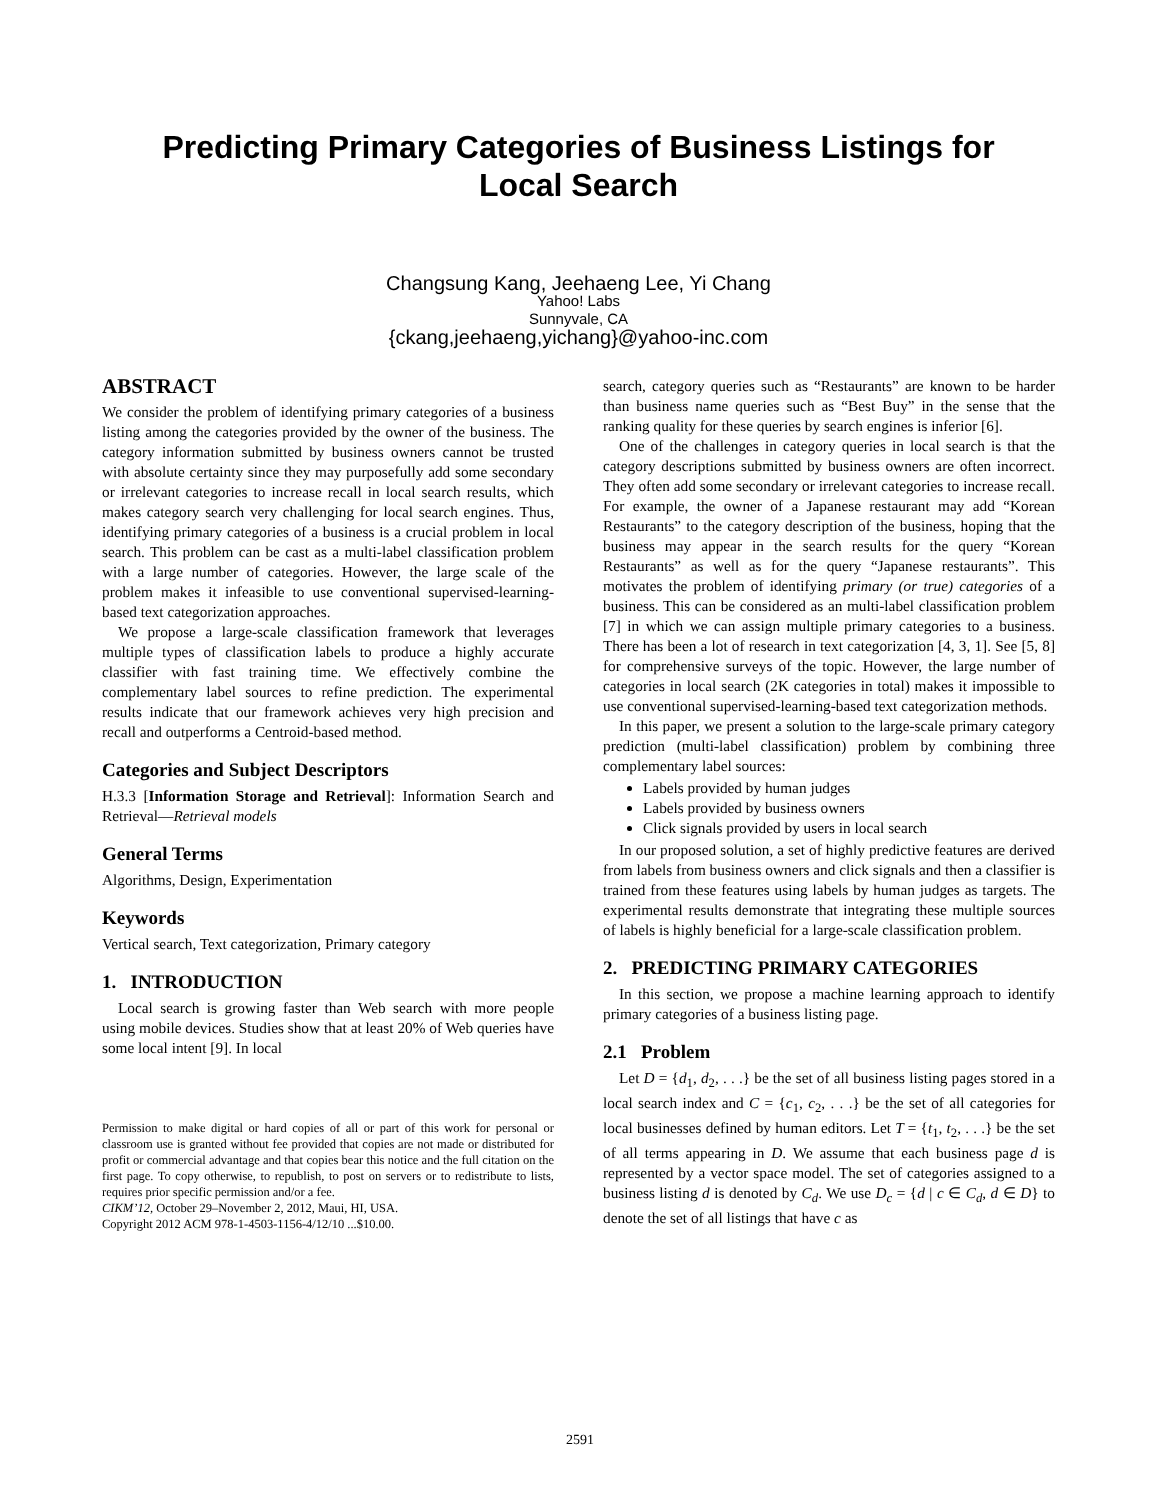Predicting Primary Categories of Business Listings for
Local Search
Changsung Kang, Jeehaeng Lee, Yi Chang
Yahoo! Labs
Sunnyvale, CA
{ckang,jeehaeng,yichang}@yahoo-inc.com
ABSTRACT
We consider the problem of identifying primary categories of a business listing among the categories provided by the owner of the business. The category information submitted by business owners cannot be trusted with absolute certainty since they may purposefully add some secondary or irrelevant categories to increase recall in local search results, which makes category search very challenging for local search engines. Thus, identifying primary categories of a business is a crucial problem in local search. This problem can be cast as a multi-label classification problem with a large number of categories. However, the large scale of the problem makes it infeasible to use conventional supervised-learning-based text categorization approaches.
We propose a large-scale classification framework that leverages multiple types of classification labels to produce a highly accurate classifier with fast training time. We effectively combine the complementary label sources to refine prediction. The experimental results indicate that our framework achieves very high precision and recall and outperforms a Centroid-based method.
Categories and Subject Descriptors
H.3.3 [Information Storage and Retrieval]: Information Search and Retrieval—Retrieval models
General Terms
Algorithms, Design, Experimentation
Keywords
Vertical search, Text categorization, Primary category
1. INTRODUCTION
Local search is growing faster than Web search with more people using mobile devices. Studies show that at least 20% of Web queries have some local intent [9]. In local
Permission to make digital or hard copies of all or part of this work for personal or classroom use is granted without fee provided that copies are not made or distributed for profit or commercial advantage and that copies bear this notice and the full citation on the first page. To copy otherwise, to republish, to post on servers or to redistribute to lists, requires prior specific permission and/or a fee.
CIKM’12, October 29–November 2, 2012, Maui, HI, USA.
Copyright 2012 ACM 978-1-4503-1156-4/12/10 ...$10.00.
search, category queries such as “Restaurants” are known to be harder than business name queries such as “Best Buy” in the sense that the ranking quality for these queries by search engines is inferior [6].
One of the challenges in category queries in local search is that the category descriptions submitted by business owners are often incorrect. They often add some secondary or irrelevant categories to increase recall. For example, the owner of a Japanese restaurant may add “Korean Restaurants” to the category description of the business, hoping that the business may appear in the search results for the query “Korean Restaurants” as well as for the query “Japanese restaurants”. This motivates the problem of identifying primary (or true) categories of a business. This can be considered as an multi-label classification problem [7] in which we can assign multiple primary categories to a business. There has been a lot of research in text categorization [4, 3, 1]. See [5, 8] for comprehensive surveys of the topic. However, the large number of categories in local search (2K categories in total) makes it impossible to use conventional supervised-learning-based text categorization methods.
In this paper, we present a solution to the large-scale primary category prediction (multi-label classification) problem by combining three complementary label sources:
Labels provided by human judges
Labels provided by business owners
Click signals provided by users in local search
In our proposed solution, a set of highly predictive features are derived from labels from business owners and click signals and then a classifier is trained from these features using labels by human judges as targets. The experimental results demonstrate that integrating these multiple sources of labels is highly beneficial for a large-scale classification problem.
2. PREDICTING PRIMARY CATEGORIES
In this section, we propose a machine learning approach to identify primary categories of a business listing page.
2.1 Problem
Let D = {d<sub>1</sub>, d<sub>2</sub>, . . .} be the set of all business listing pages stored in a local search index and C = {c<sub>1</sub>, c<sub>2</sub>, . . .} be the set of all categories for local businesses defined by human editors. Let T = {t<sub>1</sub>, t<sub>2</sub>, . . .} be the set of all terms appearing in D. We assume that each business page d is represented by a vector space model. The set of categories assigned to a business listing d is denoted by C<sub>d</sub>. We use D<sub>c</sub> = {d | c ∈ C<sub>d</sub>, d ∈ D} to denote the set of all listings that have c as
2591